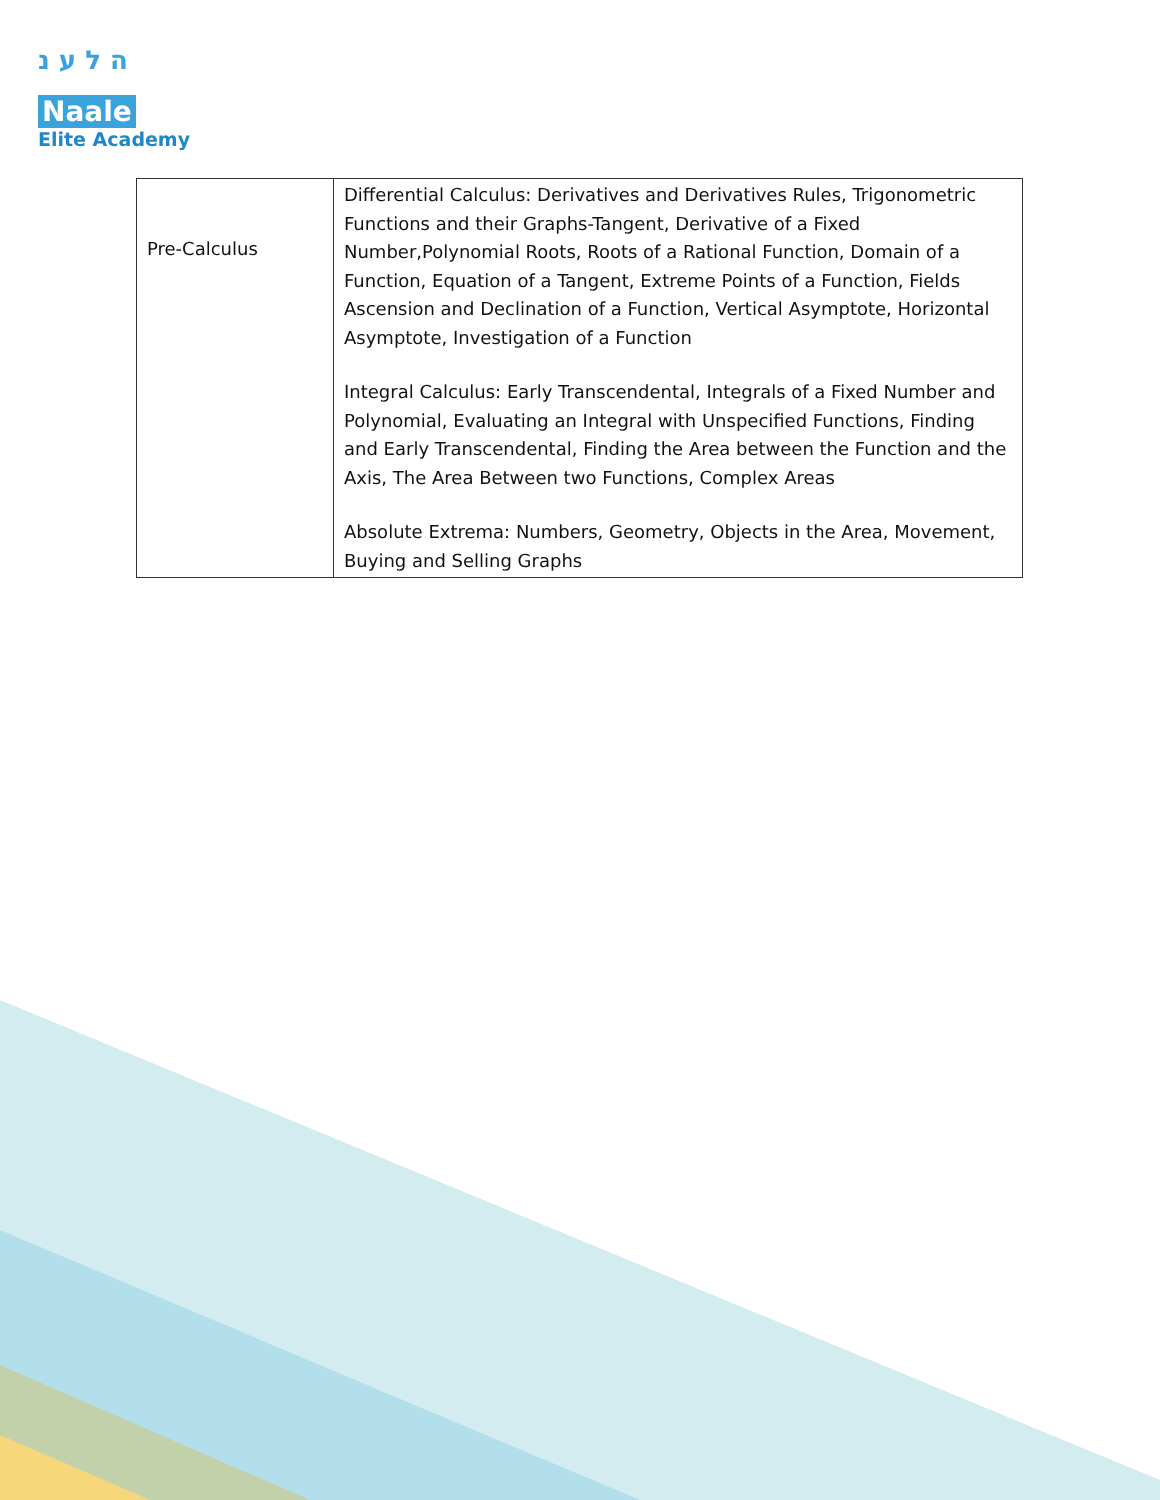ה ל ע נ
Naale
Elite Academy
| Pre-Calculus | Differential Calculus: Derivatives and Derivatives Rules, Trigonometric Functions and their Graphs-Tangent, Derivative of a Fixed Number,Polynomial Roots, Roots of a Rational Function, Domain of a Function, Equation of a Tangent, Extreme Points of a Function, Fields Ascension and Declination of a Function, Vertical Asymptote, Horizontal Asymptote, Investigation of a Function Integral Calculus: Early Transcendental, Integrals of a Fixed Number and Polynomial, Evaluating an Integral with Unspecified Functions, Finding and Early Transcendental, Finding the Area between the Function and the Axis, The Area Between two Functions, Complex Areas Absolute Extrema: Numbers, Geometry, Objects in the Area, Movement, Buying and Selling Graphs |